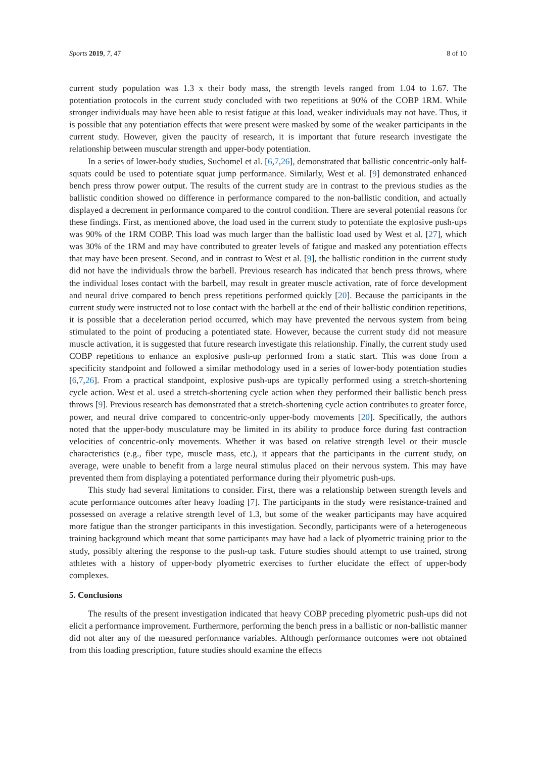Sports 2019, 7, 47 8 of 10
current study population was 1.3 x their body mass, the strength levels ranged from 1.04 to 1.67. The potentiation protocols in the current study concluded with two repetitions at 90% of the COBP 1RM. While stronger individuals may have been able to resist fatigue at this load, weaker individuals may not have. Thus, it is possible that any potentiation effects that were present were masked by some of the weaker participants in the current study. However, given the paucity of research, it is important that future research investigate the relationship between muscular strength and upper-body potentiation.
In a series of lower-body studies, Suchomel et al. [6,7,26], demonstrated that ballistic concentric-only half-squats could be used to potentiate squat jump performance. Similarly, West et al. [9] demonstrated enhanced bench press throw power output. The results of the current study are in contrast to the previous studies as the ballistic condition showed no difference in performance compared to the non-ballistic condition, and actually displayed a decrement in performance compared to the control condition. There are several potential reasons for these findings. First, as mentioned above, the load used in the current study to potentiate the explosive push-ups was 90% of the 1RM COBP. This load was much larger than the ballistic load used by West et al. [27], which was 30% of the 1RM and may have contributed to greater levels of fatigue and masked any potentiation effects that may have been present. Second, and in contrast to West et al. [9], the ballistic condition in the current study did not have the individuals throw the barbell. Previous research has indicated that bench press throws, where the individual loses contact with the barbell, may result in greater muscle activation, rate of force development and neural drive compared to bench press repetitions performed quickly [20]. Because the participants in the current study were instructed not to lose contact with the barbell at the end of their ballistic condition repetitions, it is possible that a deceleration period occurred, which may have prevented the nervous system from being stimulated to the point of producing a potentiated state. However, because the current study did not measure muscle activation, it is suggested that future research investigate this relationship. Finally, the current study used COBP repetitions to enhance an explosive push-up performed from a static start. This was done from a specificity standpoint and followed a similar methodology used in a series of lower-body potentiation studies [6,7,26]. From a practical standpoint, explosive push-ups are typically performed using a stretch-shortening cycle action. West et al. used a stretch-shortening cycle action when they performed their ballistic bench press throws [9]. Previous research has demonstrated that a stretch-shortening cycle action contributes to greater force, power, and neural drive compared to concentric-only upper-body movements [20]. Specifically, the authors noted that the upper-body musculature may be limited in its ability to produce force during fast contraction velocities of concentric-only movements. Whether it was based on relative strength level or their muscle characteristics (e.g., fiber type, muscle mass, etc.), it appears that the participants in the current study, on average, were unable to benefit from a large neural stimulus placed on their nervous system. This may have prevented them from displaying a potentiated performance during their plyometric push-ups.
This study had several limitations to consider. First, there was a relationship between strength levels and acute performance outcomes after heavy loading [7]. The participants in the study were resistance-trained and possessed on average a relative strength level of 1.3, but some of the weaker participants may have acquired more fatigue than the stronger participants in this investigation. Secondly, participants were of a heterogeneous training background which meant that some participants may have had a lack of plyometric training prior to the study, possibly altering the response to the push-up task. Future studies should attempt to use trained, strong athletes with a history of upper-body plyometric exercises to further elucidate the effect of upper-body complexes.
5. Conclusions
The results of the present investigation indicated that heavy COBP preceding plyometric push-ups did not elicit a performance improvement. Furthermore, performing the bench press in a ballistic or non-ballistic manner did not alter any of the measured performance variables. Although performance outcomes were not obtained from this loading prescription, future studies should examine the effects